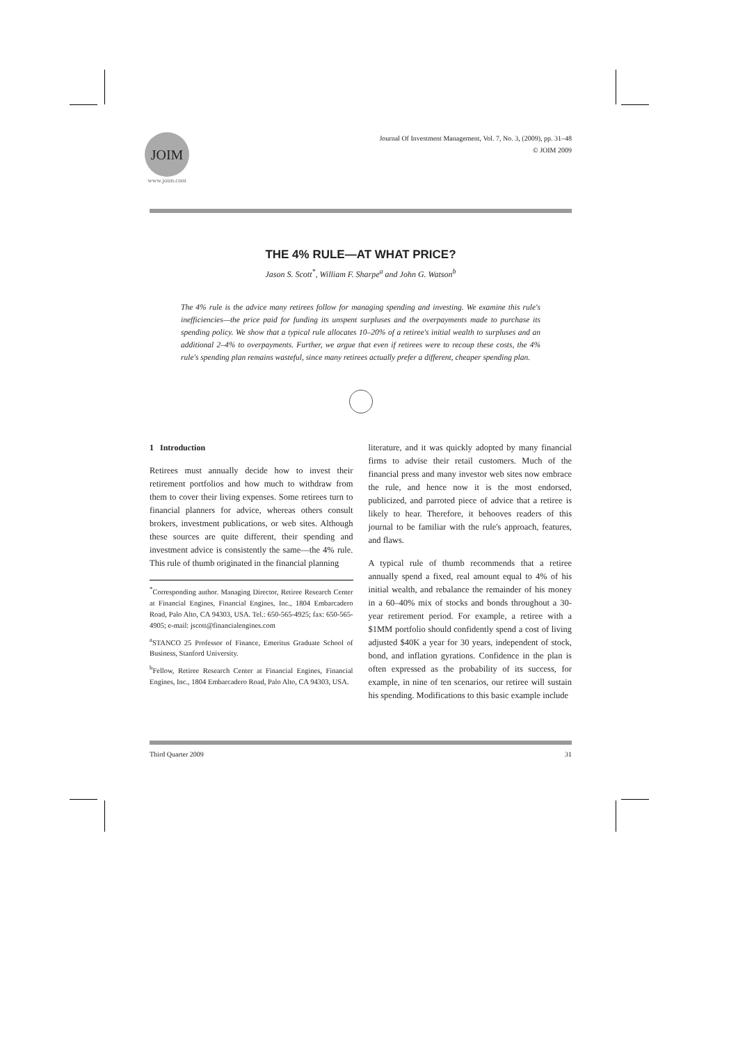JOIM
www.joim.com
Journal Of Investment Management, Vol. 7, No. 3, (2009), pp. 31–48
© JOIM 2009
THE 4% RULE—AT WHAT PRICE?
Jason S. Scott<sup>*</sup>, William F. Sharpe<sup>a</sup> and John G. Watson<sup>b</sup>
The 4% rule is the advice many retirees follow for managing spending and investing. We examine this rule's inefficiencies—the price paid for funding its unspent surpluses and the overpayments made to purchase its spending policy. We show that a typical rule allocates 10–20% of a retiree's initial wealth to surpluses and an additional 2–4% to overpayments. Further, we argue that even if retirees were to recoup these costs, the 4% rule's spending plan remains wasteful, since many retirees actually prefer a different, cheaper spending plan.
1 Introduction
Retirees must annually decide how to invest their retirement portfolios and how much to withdraw from them to cover their living expenses. Some retirees turn to financial planners for advice, whereas others consult brokers, investment publications, or web sites. Although these sources are quite different, their spending and investment advice is consistently the same—the 4% rule. This rule of thumb originated in the financial planning
<sup>*</sup> Corresponding author. Managing Director, Retiree Research Center at Financial Engines, Financial Engines, Inc., 1804 Embarcadero Road, Palo Alto, CA 94303, USA. Tel.: 650-565-4925; fax: 650-565-4905; e-mail: jscott@financialengines.com
<sup>a</sup> STANCO 25 Professor of Finance, Emeritus Graduate School of Business, Stanford University.
<sup>b</sup> Fellow, Retiree Research Center at Financial Engines, Financial Engines, Inc., 1804 Embarcadero Road, Palo Alto, CA 94303, USA.
literature, and it was quickly adopted by many financial firms to advise their retail customers. Much of the financial press and many investor web sites now embrace the rule, and hence now it is the most endorsed, publicized, and parroted piece of advice that a retiree is likely to hear. Therefore, it behooves readers of this journal to be familiar with the rule's approach, features, and flaws.
A typical rule of thumb recommends that a retiree annually spend a fixed, real amount equal to 4% of his initial wealth, and rebalance the remainder of his money in a 60–40% mix of stocks and bonds throughout a 30-year retirement period. For example, a retiree with a $1MM portfolio should confidently spend a cost of living adjusted $40K a year for 30 years, independent of stock, bond, and inflation gyrations. Confidence in the plan is often expressed as the probability of its success, for example, in nine of ten scenarios, our retiree will sustain his spending. Modifications to this basic example include
Third Quarter 2009 31